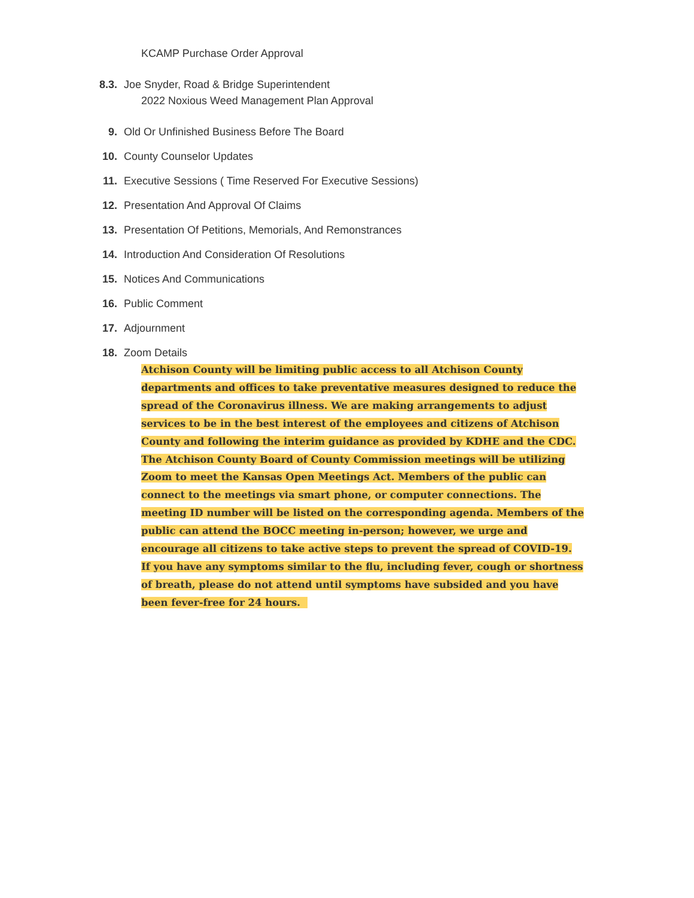KCAMP Purchase Order Approval
8.3. Joe Snyder, Road & Bridge Superintendent
2022 Noxious Weed Management Plan Approval
9. Old Or Unfinished Business Before The Board
10. County Counselor Updates
11. Executive Sessions ( Time Reserved For Executive Sessions)
12. Presentation And Approval Of Claims
13. Presentation Of Petitions, Memorials, And Remonstrances
14. Introduction And Consideration Of Resolutions
15. Notices And Communications
16. Public Comment
17. Adjournment
18. Zoom Details
Atchison County will be limiting public access to all Atchison County departments and offices to take preventative measures designed to reduce the spread of the Coronavirus illness. We are making arrangements to adjust services to be in the best interest of the employees and citizens of Atchison County and following the interim guidance as provided by KDHE and the CDC. The Atchison County Board of County Commission meetings will be utilizing Zoom to meet the Kansas Open Meetings Act. Members of the public can connect to the meetings via smart phone, or computer connections. The meeting ID number will be listed on the corresponding agenda. Members of the public can attend the BOCC meeting in-person; however, we urge and encourage all citizens to take active steps to prevent the spread of COVID-19. If you have any symptoms similar to the flu, including fever, cough or shortness of breath, please do not attend until symptoms have subsided and you have been fever-free for 24 hours.